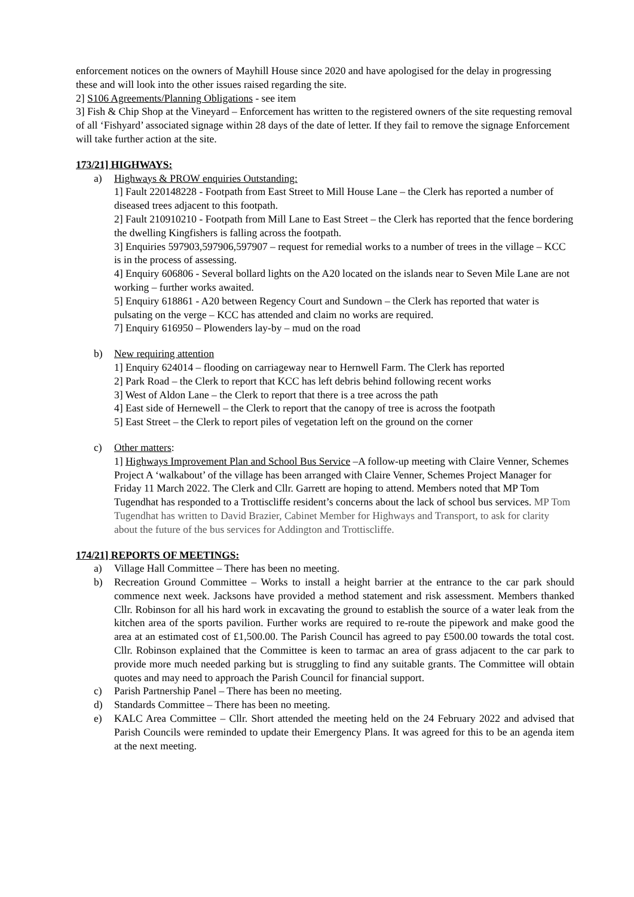enforcement notices on the owners of Mayhill House since 2020 and have apologised for the delay in progressing these and will look into the other issues raised regarding the site.
2] S106 Agreements/Planning Obligations - see item
3] Fish & Chip Shop at the Vineyard – Enforcement has written to the registered owners of the site requesting removal of all ‘Fishyard’ associated signage within 28 days of the date of letter. If they fail to remove the signage Enforcement will take further action at the site.
173/21] HIGHWAYS:
a) Highways & PROW enquiries Outstanding:
1] Fault 220148228 - Footpath from East Street to Mill House Lane – the Clerk has reported a number of diseased trees adjacent to this footpath.
2] Fault 210910210 - Footpath from Mill Lane to East Street – the Clerk has reported that the fence bordering the dwelling Kingfishers is falling across the footpath.
3] Enquiries 597903,597906,597907 – request for remedial works to a number of trees in the village – KCC is in the process of assessing.
4] Enquiry 606806 - Several bollard lights on the A20 located on the islands near to Seven Mile Lane are not working – further works awaited.
5] Enquiry 618861 - A20 between Regency Court and Sundown – the Clerk has reported that water is pulsating on the verge – KCC has attended and claim no works are required.
7] Enquiry 616950 – Plowenders lay-by – mud on the road
b) New requiring attention
1] Enquiry 624014 – flooding on carriageway near to Hernwell Farm. The Clerk has reported
2] Park Road – the Clerk to report that KCC has left debris behind following recent works
3] West of Aldon Lane – the Clerk to report that there is a tree across the path
4] East side of Hernewell – the Clerk to report that the canopy of tree is across the footpath
5] East Street – the Clerk to report piles of vegetation left on the ground on the corner
c) Other matters:
1] Highways Improvement Plan and School Bus Service –A follow-up meeting with Claire Venner, Schemes Project A ‘walkabout’ of the village has been arranged with Claire Venner, Schemes Project Manager for Friday 11 March 2022. The Clerk and Cllr. Garrett are hoping to attend. Members noted that MP Tom Tugendhat has responded to a Trottiscliffe resident’s concerns about the lack of school bus services. MP Tom Tugendhat has written to David Brazier, Cabinet Member for Highways and Transport, to ask for clarity about the future of the bus services for Addington and Trottiscliffe.
174/21] REPORTS OF MEETINGS:
a) Village Hall Committee – There has been no meeting.
b) Recreation Ground Committee – Works to install a height barrier at the entrance to the car park should commence next week. Jacksons have provided a method statement and risk assessment. Members thanked Cllr. Robinson for all his hard work in excavating the ground to establish the source of a water leak from the kitchen area of the sports pavilion. Further works are required to re-route the pipework and make good the area at an estimated cost of £1,500.00. The Parish Council has agreed to pay £500.00 towards the total cost. Cllr. Robinson explained that the Committee is keen to tarmac an area of grass adjacent to the car park to provide more much needed parking but is struggling to find any suitable grants. The Committee will obtain quotes and may need to approach the Parish Council for financial support.
c) Parish Partnership Panel – There has been no meeting.
d) Standards Committee – There has been no meeting.
e) KALC Area Committee – Cllr. Short attended the meeting held on the 24 February 2022 and advised that Parish Councils were reminded to update their Emergency Plans. It was agreed for this to be an agenda item at the next meeting.